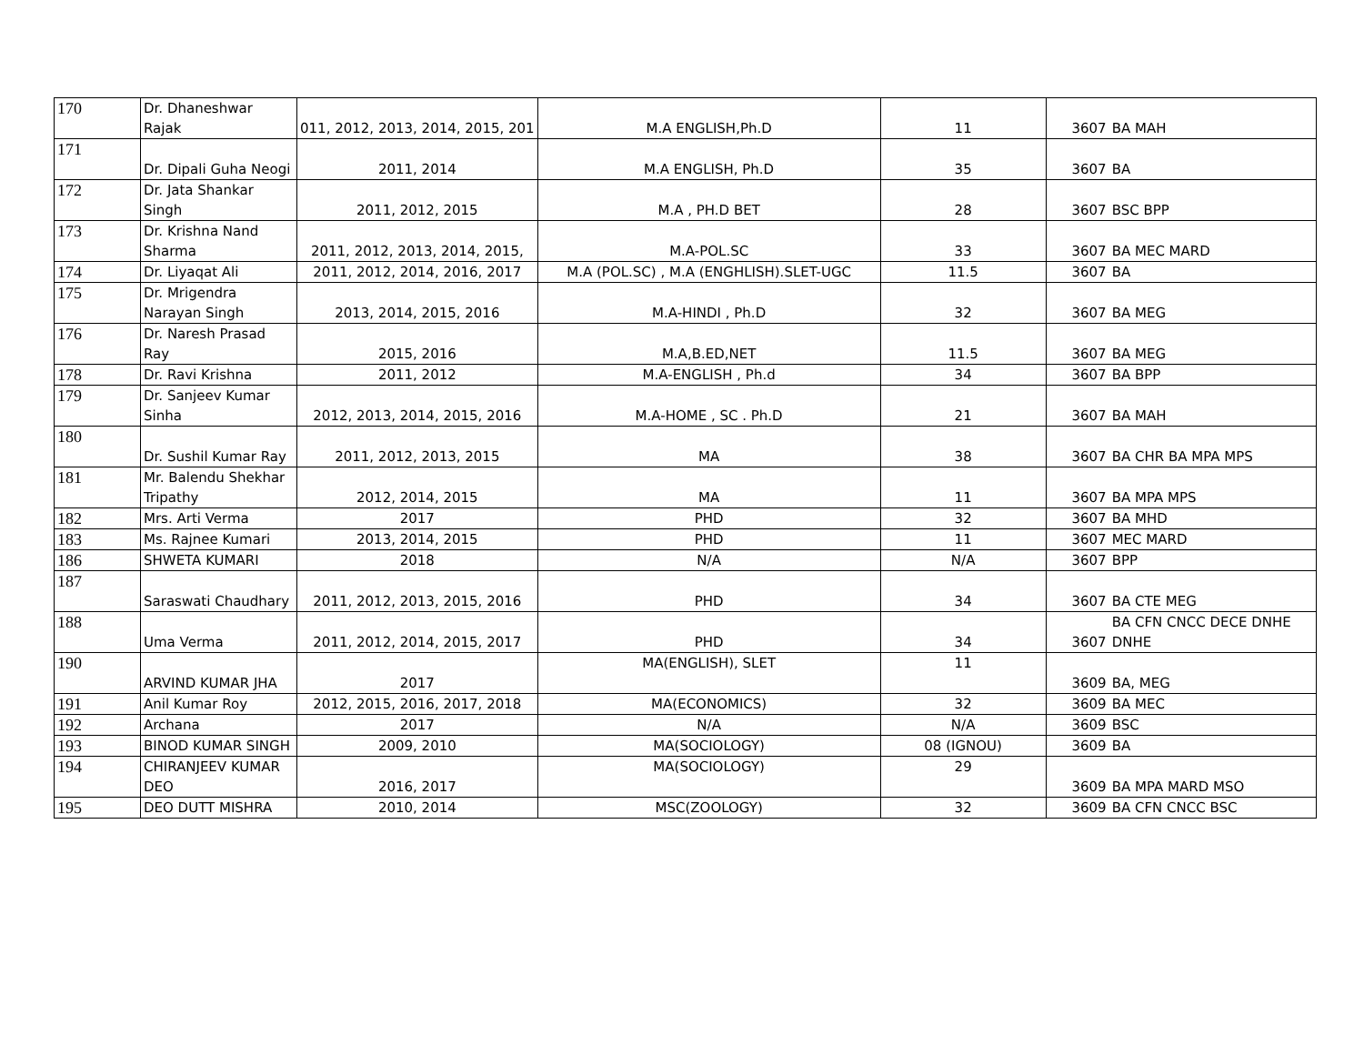| 170 | Dr. Dhaneshwar Rajak | 011, 2012, 2013, 2014, 2015, 201 | M.A ENGLISH,Ph.D | 11 | 3607 | BA MAH |
| 171 | Dr. Dipali Guha Neogi | 2011, 2014 | M.A ENGLISH, Ph.D | 35 | 3607 | BA |
| 172 | Dr. Jata Shankar Singh | 2011, 2012, 2015 | M.A , PH.D BET | 28 | 3607 | BSC BPP |
| 173 | Dr. Krishna Nand Sharma | 2011, 2012, 2013, 2014, 2015, | M.A-POL.SC | 33 | 3607 | BA MEC MARD |
| 174 | Dr. Liyaqat Ali | 2011, 2012, 2014, 2016, 2017 | M.A (POL.SC) , M.A (ENGHLISH).SLET-UGC | 11.5 | 3607 | BA |
| 175 | Dr. Mrigendra Narayan Singh | 2013, 2014, 2015, 2016 | M.A-HINDI , Ph.D | 32 | 3607 | BA MEG |
| 176 | Dr. Naresh Prasad Ray | 2015, 2016 | M.A,B.ED,NET | 11.5 | 3607 | BA MEG |
| 178 | Dr. Ravi Krishna | 2011, 2012 | M.A-ENGLISH , Ph.d | 34 | 3607 | BA BPP |
| 179 | Dr. Sanjeev Kumar Sinha | 2012, 2013, 2014, 2015, 2016 | M.A-HOME , SC . Ph.D | 21 | 3607 | BA MAH |
| 180 | Dr. Sushil Kumar Ray | 2011, 2012, 2013, 2015 | MA | 38 | 3607 | BA CHR BA MPA MPS |
| 181 | Mr. Balendu Shekhar Tripathy | 2012, 2014, 2015 | MA | 11 | 3607 | BA MPA MPS |
| 182 | Mrs. Arti Verma | 2017 | PHD | 32 | 3607 | BA MHD |
| 183 | Ms. Rajnee Kumari | 2013, 2014, 2015 | PHD | 11 | 3607 | MEC MARD |
| 186 | SHWETA KUMARI | 2018 | N/A | N/A | 3607 | BPP |
| 187 | Saraswati Chaudhary | 2011, 2012, 2013, 2015, 2016 | PHD | 34 | 3607 | BA CTE MEG |
| 188 | Uma Verma | 2011, 2012, 2014, 2015, 2017 | PHD | 34 | 3607 | BA CFN CNCC DECE DNHE DNHE |
| 190 | ARVIND KUMAR JHA | 2017 | MA(ENGLISH), SLET | 11 | 3609 | BA, MEG |
| 191 | Anil Kumar Roy | 2012, 2015, 2016, 2017, 2018 | MA(ECONOMICS) | 32 | 3609 | BA MEC |
| 192 | Archana | 2017 | N/A | N/A | 3609 | BSC |
| 193 | BINOD KUMAR SINGH | 2009, 2010 | MA(SOCIOLOGY) | 08 (IGNOU) | 3609 | BA |
| 194 | CHIRANJEEV KUMAR DEO | 2016, 2017 | MA(SOCIOLOGY) | 29 | 3609 | BA MPA MARD MSO |
| 195 | DEO DUTT MISHRA | 2010, 2014 | MSC(ZOOLOGY) | 32 | 3609 | BA CFN CNCC BSC |